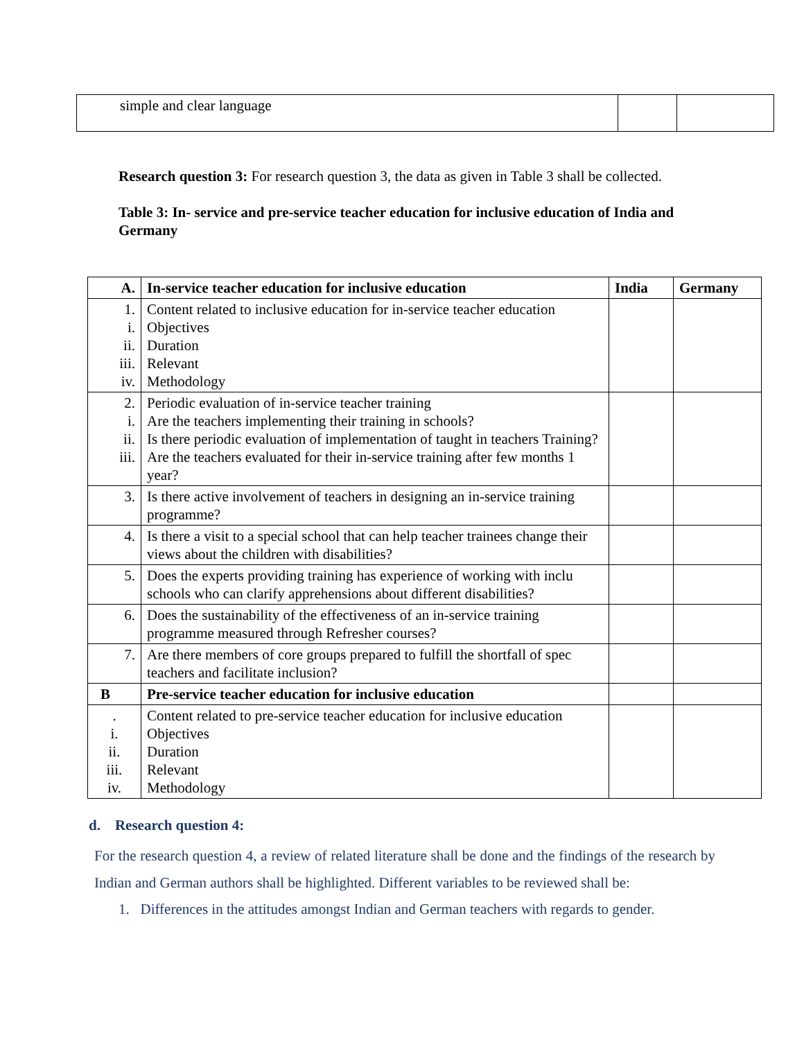| simple and clear language | | |
Research question 3: For research question 3, the data as given in Table 3 shall be collected.
Table 3: In- service and pre-service teacher education for inclusive education of India and Germany
| A. | In-service teacher education for inclusive education | India | Germany |
| --- | --- | --- | --- |
| 1. i. ii. iii. iv. | Content related to inclusive education for in-service teacher education Objectives Duration Relevant Methodology | | |
| 2. i. ii. iii. | Periodic evaluation of in-service teacher training Are the teachers implementing their training in schools? Is there periodic evaluation of implementation of taught in teachers Training? Are the teachers evaluated for their in-service training after few months 1 year? | | |
| 3. | Is there active involvement of teachers in designing an in-service training programme? | | |
| 4. | Is there a visit to a special school that can help teacher trainees change their views about the children with disabilities? | | |
| 5. | Does the experts providing training has experience of working with inclu schools who can clarify apprehensions about different disabilities? | | |
| 6. | Does the sustainability of the effectiveness of an in-service training programme measured through Refresher courses? | | |
| 7. | Are there members of core groups prepared to fulfill the shortfall of spec teachers and facilitate inclusion? | | |
| B | Pre-service teacher education for inclusive education | | |
| . i. ii. iii. iv. | Content related to pre-service teacher education for inclusive education Objectives Duration Relevant Methodology | | |
d. Research question 4:
For the research question 4, a review of related literature shall be done and the findings of the research by Indian and German authors shall be highlighted. Different variables to be reviewed shall be:
1. Differences in the attitudes amongst Indian and German teachers with regards to gender.